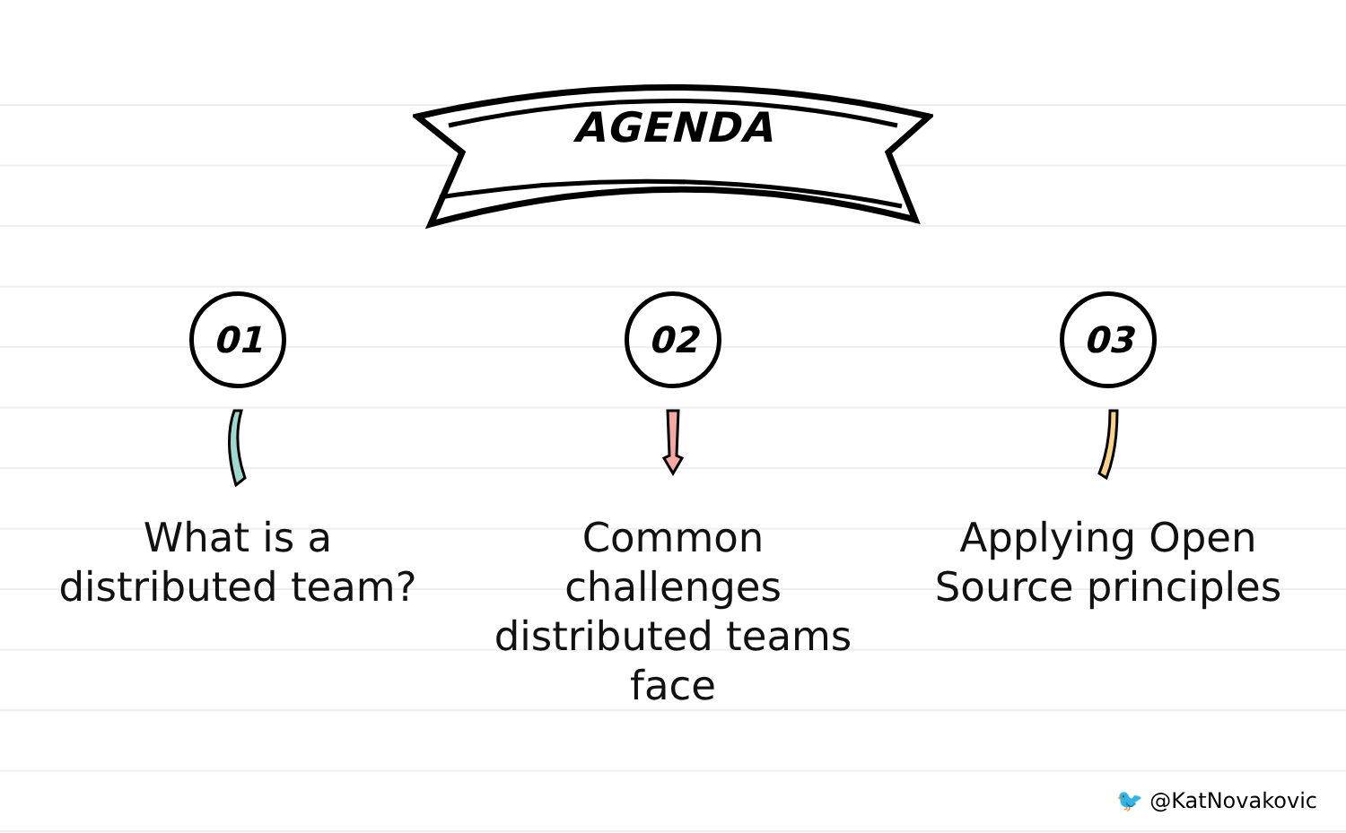AGENDA
01
What is a distributed team?
02
Common challenges distributed teams face
03
Applying Open Source principles
🐦 @KatNovakovic